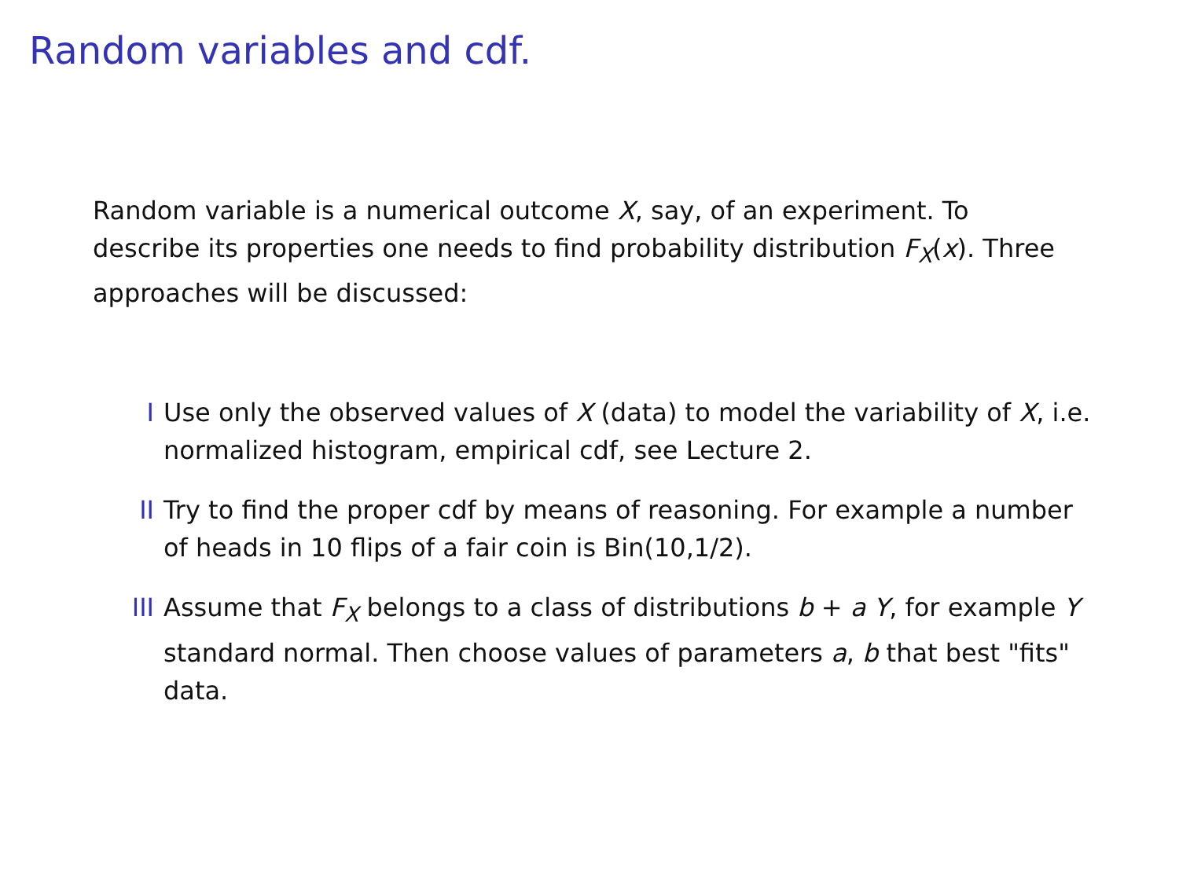Random variables and cdf.
Random variable is a numerical outcome X, say, of an experiment. To describe its properties one needs to find probability distribution F<sub>X</sub>(x). Three approaches will be discussed:
I Use only the observed values of X (data) to model the variability of X, i.e. normalized histogram, empirical cdf, see Lecture 2.
II Try to find the proper cdf by means of reasoning. For example a number of heads in 10 flips of a fair coin is Bin(10,1/2).
III Assume that F<sub>X</sub> belongs to a class of distributions b + a Y, for example Y standard normal. Then choose values of parameters a, b that best "fits" data.